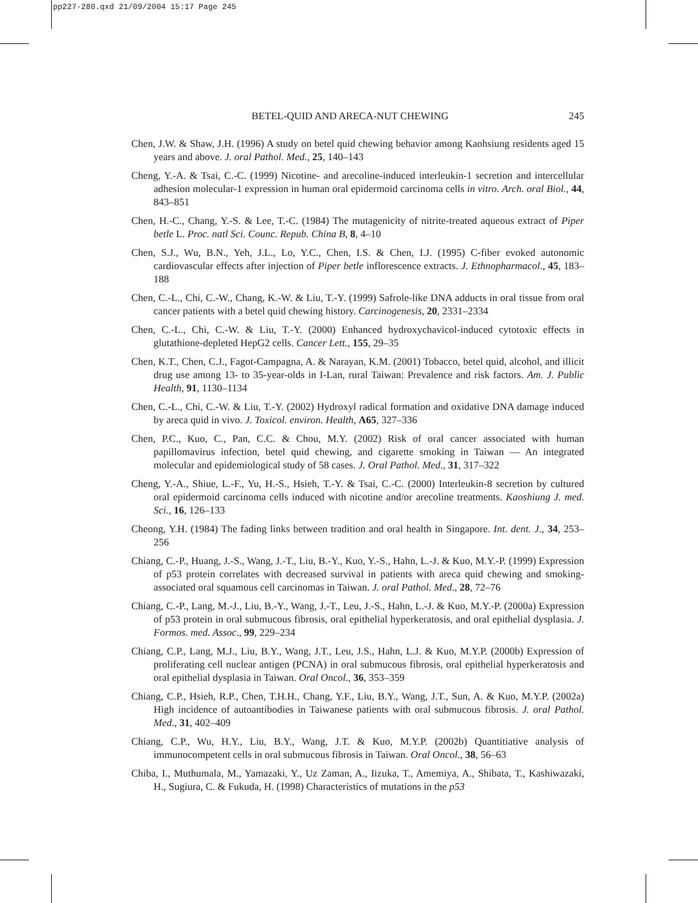pp227-280.qxd 21/09/2004 15:17 Page 245
BETEL-QUID AND ARECA-NUT CHEWING 245
Chen, J.W. & Shaw, J.H. (1996) A study on betel quid chewing behavior among Kaohsiung residents aged 15 years and above. J. oral Pathol. Med., 25, 140–143
Cheng, Y.-A. & Tsai, C.-C. (1999) Nicotine- and arecoline-induced interleukin-1 secretion and intercellular adhesion molecular-1 expression in human oral epidermoid carcinoma cells in vitro. Arch. oral Biol., 44, 843–851
Chen, H.-C., Chang, Y.-S. & Lee, T.-C. (1984) The mutagenicity of nitrite-treated aqueous extract of Piper betle L. Proc. natl Sci. Counc. Repub. China B, 8, 4–10
Chen, S.J., Wu, B.N., Yeh, J.L., Lo, Y.C., Chen, I.S. & Chen, I.J. (1995) C-fiber evoked autonomic cardiovascular effects after injection of Piper betle inflorescence extracts. J. Ethnopharmacol., 45, 183–188
Chen, C.-L., Chi, C.-W., Chang, K.-W. & Liu, T.-Y. (1999) Safrole-like DNA adducts in oral tissue from oral cancer patients with a betel quid chewing history. Carcinogenesis, 20, 2331–2334
Chen, C.-L., Chi, C.-W. & Liu, T.-Y. (2000) Enhanced hydroxychavicol-induced cytotoxic effects in glutathione-depleted HepG2 cells. Cancer Lett., 155, 29–35
Chen, K.T., Chen, C.J., Fagot-Campagna, A. & Narayan, K.M. (2001) Tobacco, betel quid, alcohol, and illicit drug use among 13- to 35-year-olds in I-Lan, rural Taiwan: Prevalence and risk factors. Am. J. Public Health, 91, 1130–1134
Chen, C.-L., Chi, C.-W. & Liu, T.-Y. (2002) Hydroxyl radical formation and oxidative DNA damage induced by areca quid in vivo. J. Toxicol. environ. Health, A65, 327–336
Chen, P.C., Kuo, C., Pan, C.C. & Chou, M.Y. (2002) Risk of oral cancer associated with human papillomavirus infection, betel quid chewing, and cigarette smoking in Taiwan — An integrated molecular and epidemiological study of 58 cases. J. Oral Pathol. Med., 31, 317–322
Cheng, Y.-A., Shiue, L.-F., Yu, H.-S., Hsieh, T.-Y. & Tsai, C.-C. (2000) Interleukin-8 secretion by cultured oral epidermoid carcinoma cells induced with nicotine and/or arecoline treatments. Kaoshiung J. med. Sci., 16, 126–133
Cheong, Y.H. (1984) The fading links between tradition and oral health in Singapore. Int. dent. J., 34, 253–256
Chiang, C.-P., Huang, J.-S., Wang, J.-T., Liu, B.-Y., Kuo, Y.-S., Hahn, L.-J. & Kuo, M.Y.-P. (1999) Expression of p53 protein correlates with decreased survival in patients with areca quid chewing and smoking-associated oral squamous cell carcinomas in Taiwan. J. oral Pathol. Med., 28, 72–76
Chiang, C.-P., Lang, M.-J., Liu, B.-Y., Wang, J.-T., Leu, J.-S., Hahn, L.-J. & Kuo, M.Y.-P. (2000a) Expression of p53 protein in oral submucous fibrosis, oral epithelial hyperkeratosis, and oral epithelial dysplasia. J. Formos. med. Assoc., 99, 229–234
Chiang, C.P., Lang, M.J., Liu, B.Y., Wang, J.T., Leu, J.S., Hahn, L.J. & Kuo, M.Y.P. (2000b) Expression of proliferating cell nuclear antigen (PCNA) in oral submucous fibrosis, oral epithelial hyperkeratosis and oral epithelial dysplasia in Taiwan. Oral Oncol., 36, 353–359
Chiang, C.P., Hsieh, R.P., Chen, T.H.H., Chang, Y.F., Liu, B.Y., Wang, J.T., Sun, A. & Kuo, M.Y.P. (2002a) High incidence of autoantibodies in Taiwanese patients with oral submucous fibrosis. J. oral Pathol. Med., 31, 402–409
Chiang, C.P., Wu, H.Y., Liu, B.Y., Wang, J.T. & Kuo, M.Y.P. (2002b) Quantitiative analysis of immunocompetent cells in oral submucous fibrosis in Taiwan. Oral Oncol., 38, 56–63
Chiba, I., Muthumala, M., Yamazaki, Y., Uz Zaman, A., Iizuka, T., Amemiya, A., Shibata, T., Kashiwazaki, H., Sugiura, C. & Fukuda, H. (1998) Characteristics of mutations in the p53